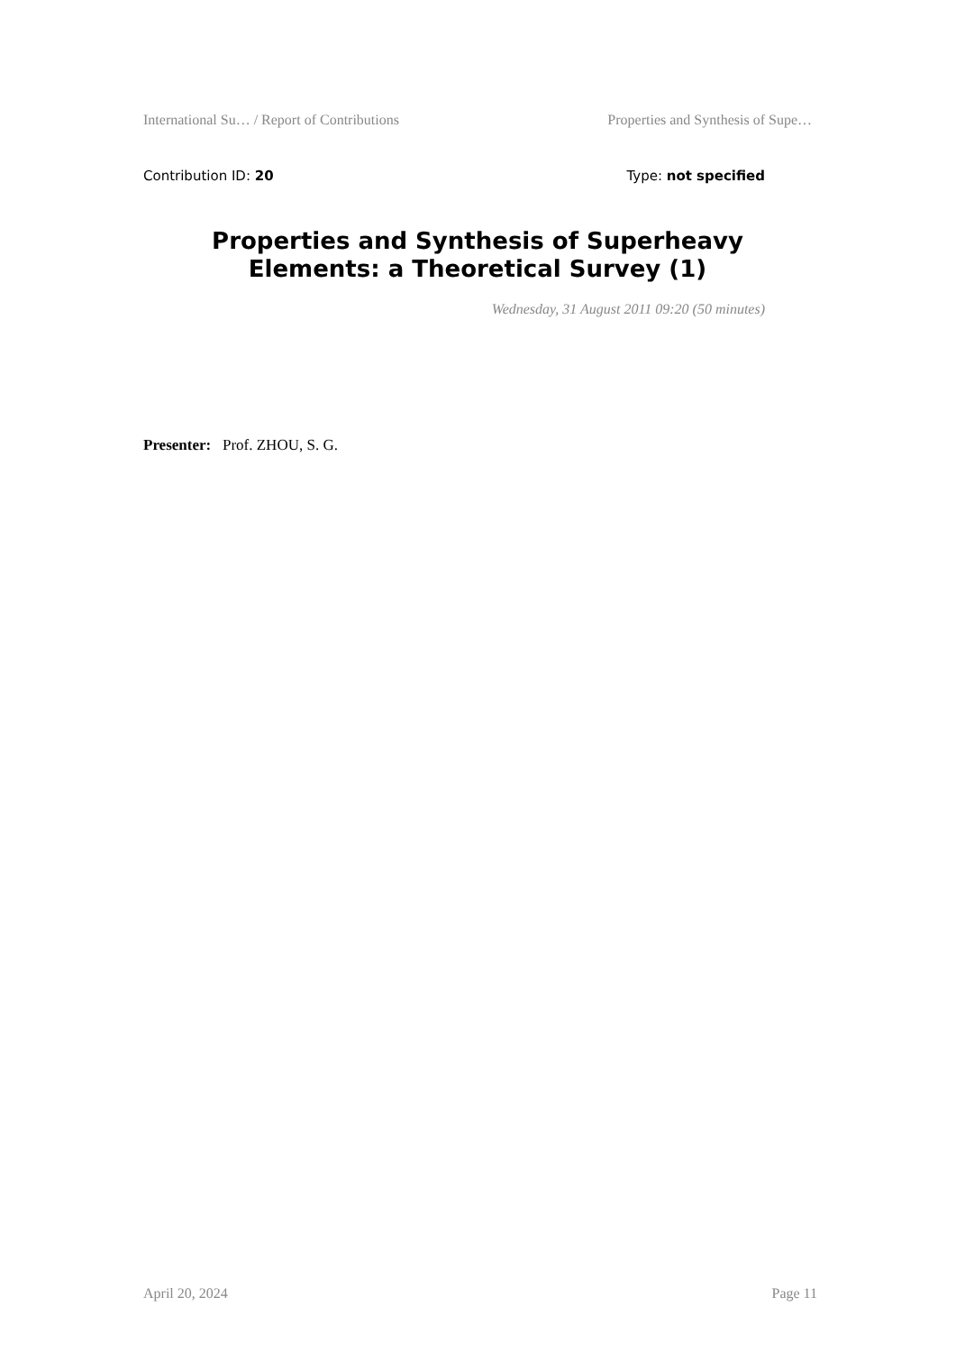International Su… / Report of Contributions Properties and Synthesis of Supe…
Contribution ID: 20 Type: not specified
Properties and Synthesis of Superheavy Elements: a Theoretical Survey (1)
Wednesday, 31 August 2011 09:20 (50 minutes)
Presenter: Prof. ZHOU, S. G.
April 20, 2024 Page 11